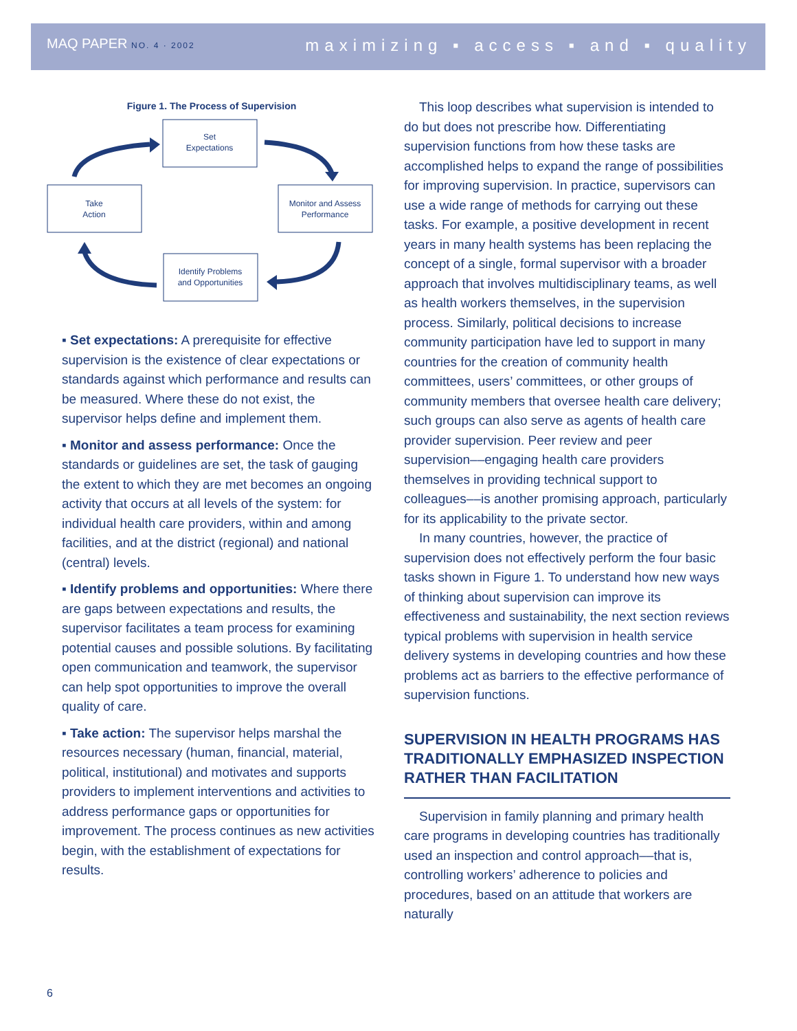MAQ PAPER NO. 4 · 2002
maximizing ▪ access ▪ and ▪ quality
Figure 1. The Process of Supervision
Set
Expectations
Take
Action
Monitor and Assess
Performance
Identify Problems
and Opportunities
▪ Set expectations: A prerequisite for effective supervision is the existence of clear expectations or standards against which performance and results can be measured. Where these do not exist, the supervisor helps define and implement them.
▪ Monitor and assess performance: Once the standards or guidelines are set, the task of gauging the extent to which they are met becomes an ongoing activity that occurs at all levels of the system: for individual health care providers, within and among facilities, and at the district (regional) and national (central) levels.
▪ Identify problems and opportunities: Where there are gaps between expectations and results, the supervisor facilitates a team process for examining potential causes and possible solutions. By facilitating open communication and teamwork, the supervisor can help spot opportunities to improve the overall quality of care.
▪ Take action: The supervisor helps marshal the resources necessary (human, financial, material, political, institutional) and motivates and supports providers to implement interventions and activities to address performance gaps or opportunities for improvement. The process continues as new activities begin, with the establishment of expectations for results.
This loop describes what supervision is intended to do but does not prescribe how. Differentiating supervision functions from how these tasks are accomplished helps to expand the range of possibilities for improving supervision. In practice, supervisors can use a wide range of methods for carrying out these tasks. For example, a positive development in recent years in many health systems has been replacing the concept of a single, formal supervisor with a broader approach that involves multidisciplinary teams, as well as health workers themselves, in the supervision process. Similarly, political decisions to increase community participation have led to support in many countries for the creation of community health committees, users’ committees, or other groups of community members that oversee health care delivery; such groups can also serve as agents of health care provider supervision. Peer review and peer supervision––engaging health care providers themselves in providing technical support to colleagues––is another promising approach, particularly for its applicability to the private sector.
In many countries, however, the practice of supervision does not effectively perform the four basic tasks shown in Figure 1. To understand how new ways of thinking about supervision can improve its effectiveness and sustainability, the next section reviews typical problems with supervision in health service delivery systems in developing countries and how these problems act as barriers to the effective performance of supervision functions.
SUPERVISION IN HEALTH PROGRAMS HAS TRADITIONALLY EMPHASIZED INSPECTION RATHER THAN FACILITATION
Supervision in family planning and primary health care programs in developing countries has traditionally used an inspection and control approach––that is, controlling workers’ adherence to policies and procedures, based on an attitude that workers are naturally
6